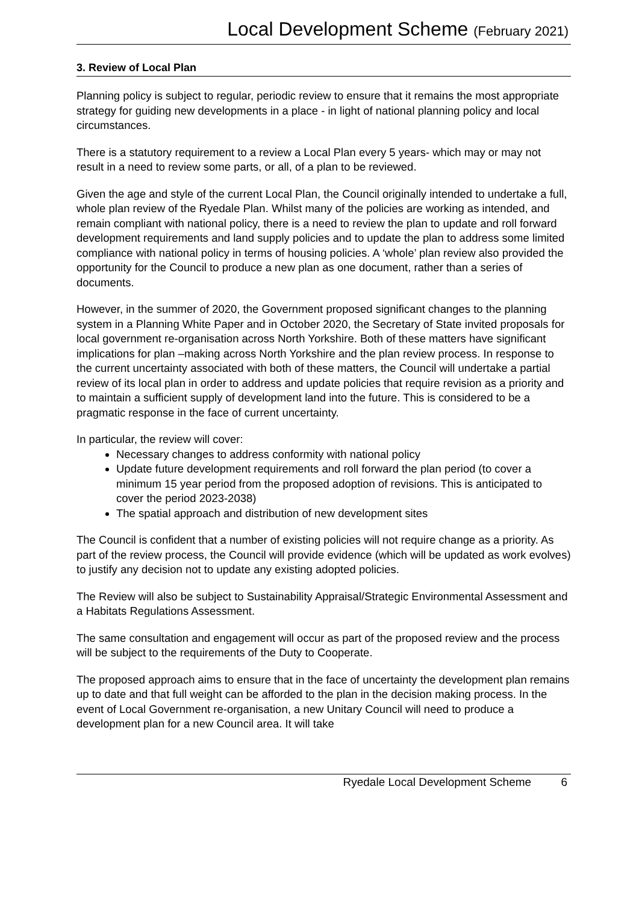Local Development Scheme (February 2021)
3. Review of Local Plan
Planning policy is subject to regular, periodic review to ensure that it remains the most appropriate strategy for guiding new developments in a place - in light of national planning policy and local circumstances.
There is a statutory requirement to a review a Local Plan every 5 years- which may or may not result in a need to review some parts, or all, of a plan to be reviewed.
Given the age and style of the current Local Plan, the Council originally intended to undertake a full, whole plan review of the Ryedale Plan. Whilst many of the policies are working as intended, and remain compliant with national policy, there is a need to review the plan to update and roll forward development requirements and land supply policies and to update the plan to address some limited compliance with national policy in terms of housing policies. A ‘whole’ plan review also provided the opportunity for the Council to produce a new plan as one document, rather than a series of documents.
However, in the summer of 2020, the Government proposed significant changes to the planning system in a Planning White Paper and in October 2020, the Secretary of State invited proposals for local government re-organisation across North Yorkshire. Both of these matters have significant implications for plan –making across North Yorkshire and the plan review process. In response to the current uncertainty associated with both of these matters, the Council will undertake a partial review of its local plan in order to address and update policies that require revision as a priority and to maintain a sufficient supply of development land into the future. This is considered to be a pragmatic response in the face of current uncertainty.
In particular, the review will cover:
Necessary changes to address conformity with national policy
Update future development requirements and roll forward the plan period (to cover a minimum 15 year period from the proposed adoption of revisions. This is anticipated to cover the period 2023-2038)
The spatial approach and distribution of new development sites
The Council is confident that a number of existing policies will not require change as a priority. As part of the review process, the Council will provide evidence (which will be updated as work evolves) to justify any decision not to update any existing adopted policies.
The Review will also be subject to Sustainability Appraisal/Strategic Environmental Assessment and a Habitats Regulations Assessment.
The same consultation and engagement will occur as part of the proposed review and the process will be subject to the requirements of the Duty to Cooperate.
The proposed approach aims to ensure that in the face of uncertainty the development plan remains up to date and that full weight can be afforded to the plan in the decision making process. In the event of Local Government re-organisation, a new Unitary Council will need to produce a development plan for a new Council area. It will take
Ryedale Local Development Scheme 6